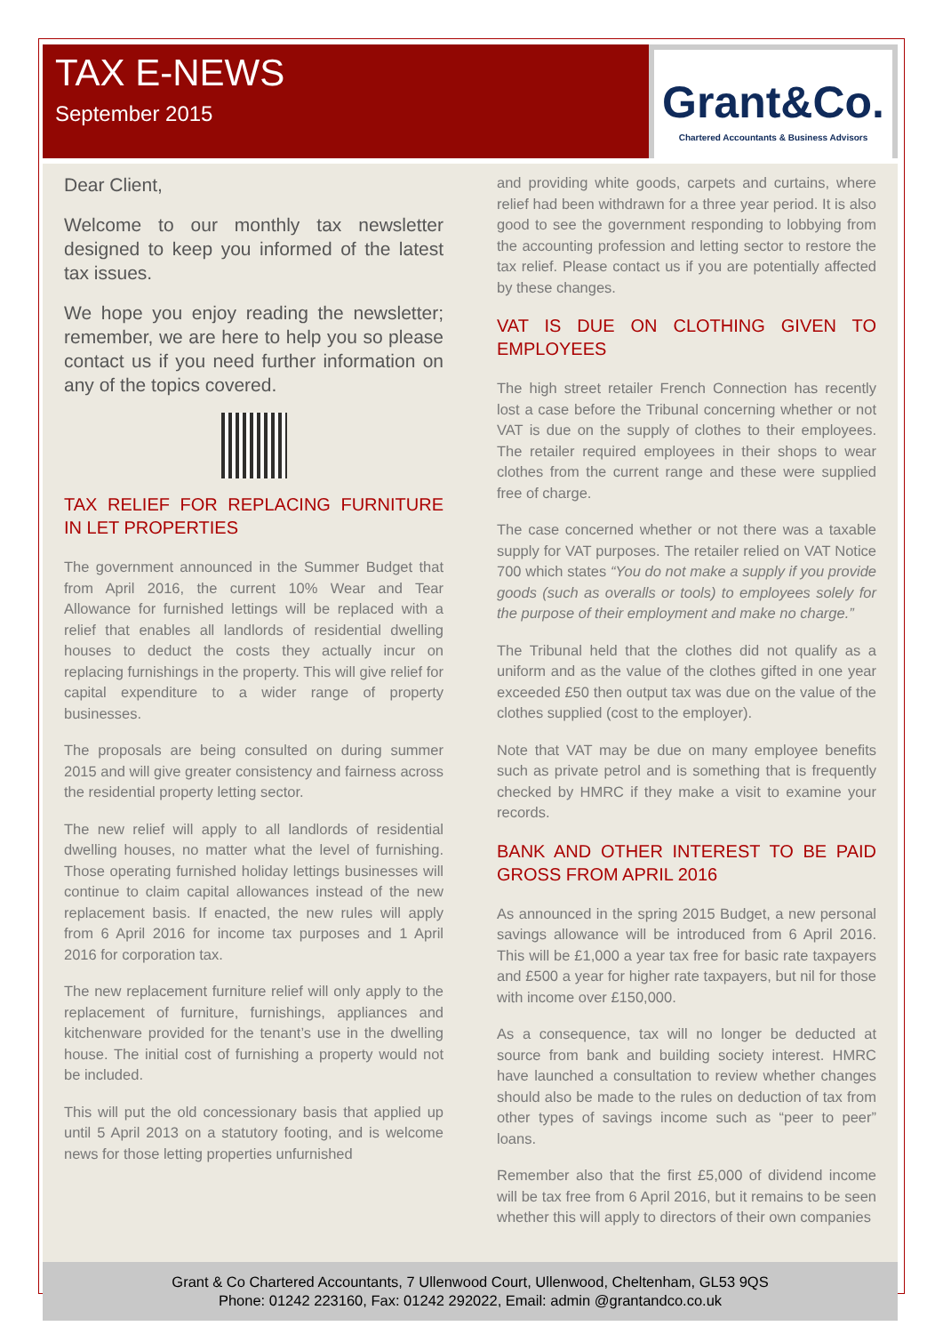TAX E-NEWS
September 2015
Grant&Co.
Chartered Accountants & Business Advisors
Dear Client,
Welcome to our monthly tax newsletter designed to keep you informed of the latest tax issues.
We hope you enjoy reading the newsletter; remember, we are here to help you so please contact us if you need further information on any of the topics covered.
TAX RELIEF FOR REPLACING FURNITURE IN LET PROPERTIES
The government announced in the Summer Budget that from April 2016, the current 10% Wear and Tear Allowance for furnished lettings will be replaced with a relief that enables all landlords of residential dwelling houses to deduct the costs they actually incur on replacing furnishings in the property. This will give relief for capital expenditure to a wider range of property businesses.
The proposals are being consulted on during summer 2015 and will give greater consistency and fairness across the residential property letting sector.
The new relief will apply to all landlords of residential dwelling houses, no matter what the level of furnishing. Those operating furnished holiday lettings businesses will continue to claim capital allowances instead of the new replacement basis. If enacted, the new rules will apply from 6 April 2016 for income tax purposes and 1 April 2016 for corporation tax.
The new replacement furniture relief will only apply to the replacement of furniture, furnishings, appliances and kitchenware provided for the tenant’s use in the dwelling house. The initial cost of furnishing a property would not be included.
This will put the old concessionary basis that applied up until 5 April 2013 on a statutory footing, and is welcome news for those letting properties unfurnished
and providing white goods, carpets and curtains, where relief had been withdrawn for a three year period. It is also good to see the government responding to lobbying from the accounting profession and letting sector to restore the tax relief. Please contact us if you are potentially affected by these changes.
VAT IS DUE ON CLOTHING GIVEN TO EMPLOYEES
The high street retailer French Connection has recently lost a case before the Tribunal concerning whether or not VAT is due on the supply of clothes to their employees. The retailer required employees in their shops to wear clothes from the current range and these were supplied free of charge.
The case concerned whether or not there was a taxable supply for VAT purposes. The retailer relied on VAT Notice 700 which states “You do not make a supply if you provide goods (such as overalls or tools) to employees solely for the purpose of their employment and make no charge.”
The Tribunal held that the clothes did not qualify as a uniform and as the value of the clothes gifted in one year exceeded £50 then output tax was due on the value of the clothes supplied (cost to the employer).
Note that VAT may be due on many employee benefits such as private petrol and is something that is frequently checked by HMRC if they make a visit to examine your records.
BANK AND OTHER INTEREST TO BE PAID GROSS FROM APRIL 2016
As announced in the spring 2015 Budget, a new personal savings allowance will be introduced from 6 April 2016. This will be £1,000 a year tax free for basic rate taxpayers and £500 a year for higher rate taxpayers, but nil for those with income over £150,000.
As a consequence, tax will no longer be deducted at source from bank and building society interest. HMRC have launched a consultation to review whether changes should also be made to the rules on deduction of tax from other types of savings income such as “peer to peer” loans.
Remember also that the first £5,000 of dividend income will be tax free from 6 April 2016, but it remains to be seen whether this will apply to directors of their own companies
Grant & Co Chartered Accountants, 7 Ullenwood Court, Ullenwood, Cheltenham, GL53 9QS
Phone: 01242 223160, Fax: 01242 292022, Email: admin @grantandco.co.uk